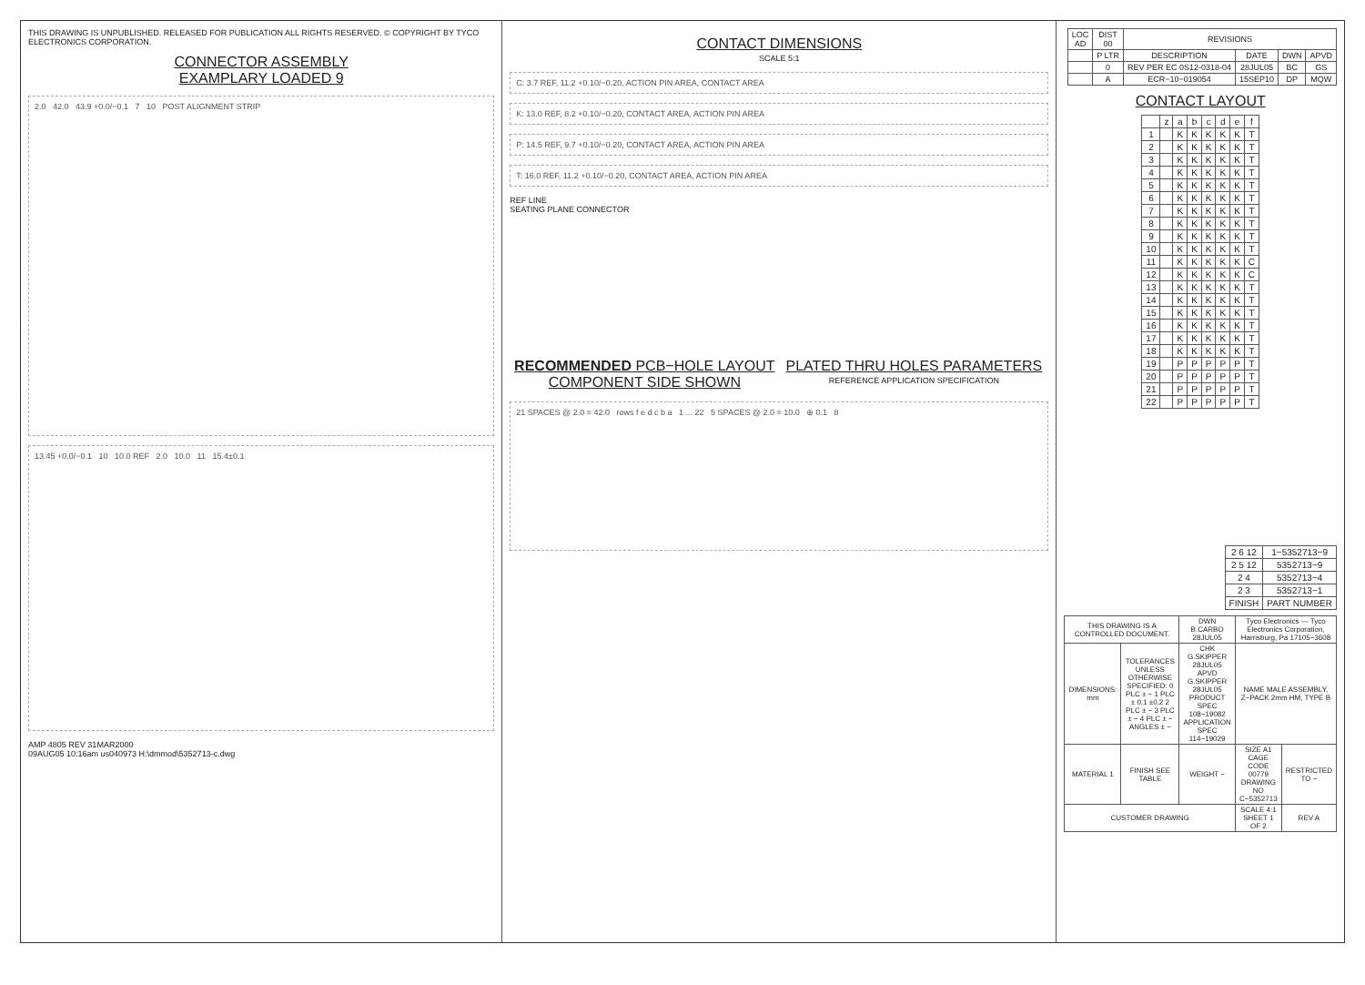THIS DRAWING IS UNPUBLISHED. RELEASED FOR PUBLICATION ALL RIGHTS RESERVED. © COPYRIGHT BY TYCO ELECTRONICS CORPORATION.
CONNECTOR ASSEMBLY
EXAMPLARY LOADED 9
2.0 42.0 43.9 +0.0/−0.1 7 10 POST ALIGNMENT STRIP
13.45 +0.0/−0.1 10 10.0 REF 2.0 10.0 11 15.4±0.1
AMP 4805 REV 31MAR2000
09AUG05 10:16am us040973 H:\dmmod\5352713-c.dwg
CONTACT DIMENSIONS
SCALE 5:1
C: 3.7 REF, 11.2 +0.10/−0.20, ACTION PIN AREA, CONTACT AREA
K: 13.0 REF, 8.2 +0.10/−0.20, CONTACT AREA, ACTION PIN AREA
P: 14.5 REF, 9.7 +0.10/−0.20, CONTACT AREA, ACTION PIN AREA
T: 16.0 REF, 11.2 +0.10/−0.20, CONTACT AREA, ACTION PIN AREA
REF LINE
SEATING PLANE CONNECTOR
RECOMMENDED PCB−HOLE LAYOUT
COMPONENT SIDE SHOWN
PLATED THRU HOLES PARAMETERS
REFERENCE APPLICATION SPECIFICATION
21 SPACES @ 2.0 = 42.0 rows f e d c b a 1 ... 22 5 SPACES @ 2.0 = 10.0 ⊕ 0.1 8
| LOC AD | DIST 00 | REVISIONS | | | |
| | P LTR | DESCRIPTION | DATE | DWN | APVD |
| | 0 | REV PER EC 0S12-0318-04 | 28JUL05 | BC | GS |
| | A | ECR−10−019054 | 15SEP10 | DP | MQW |
CONTACT LAYOUT
| | z | a | b | c | d | e | f |
| --- | --- | --- | --- | --- | --- | --- | --- |
| 1 | | K | K | K | K | K | T |
| 2 | | K | K | K | K | K | T |
| 3 | | K | K | K | K | K | T |
| 4 | | K | K | K | K | K | T |
| 5 | | K | K | K | K | K | T |
| 6 | | K | K | K | K | K | T |
| 7 | | K | K | K | K | K | T |
| 8 | | K | K | K | K | K | T |
| 9 | | K | K | K | K | K | T |
| 10 | | K | K | K | K | K | T |
| 11 | | K | K | K | K | K | C |
| 12 | | K | K | K | K | K | C |
| 13 | | K | K | K | K | K | T |
| 14 | | K | K | K | K | K | T |
| 15 | | K | K | K | K | K | T |
| 16 | | K | K | K | K | K | T |
| 17 | | K | K | K | K | K | T |
| 18 | | K | K | K | K | K | T |
| 19 | | P | P | P | P | P | T |
| 20 | | P | P | P | P | P | T |
| 21 | | P | P | P | P | P | T |
| 22 | | P | P | P | P | P | T |
| 2 6 12 | 1−5352713−9 |
| 2 5 12 | 5352713−9 |
| 2 4 | 5352713−4 |
| 2 3 | 5352713−1 |
| FINISH | PART NUMBER |
| THIS DRAWING IS A CONTROLLED DOCUMENT. | | DWN B.CARBO 28JUL05 | Tyco Electronics — Tyco Electronics Corporation, Harrisburg, Pa 17105−3608 | |
| DIMENSIONS: mm | TOLERANCES UNLESS OTHERWISE SPECIFIED: 0 PLC ± − 1 PLC ± 0.1 ±0.2 2 PLC ± − 3 PLC ± − 4 PLC ± − ANGLES ± − | CHK G.SKIPPER 28JUL05 APVD G.SKIPPER 28JUL05 PRODUCT SPEC 108−19082 APPLICATION SPEC 114−19029 | NAME MALE ASSEMBLY, Z−PACK 2mm HM, TYPE B | |
| MATERIAL 1 | FINISH SEE TABLE | WEIGHT − | SIZE A1 CAGE CODE 00779 DRAWING NO C−5352713 | RESTRICTED TO − |
| CUSTOMER DRAWING | | | SCALE 4:1 SHEET 1 OF 2 | REV A |